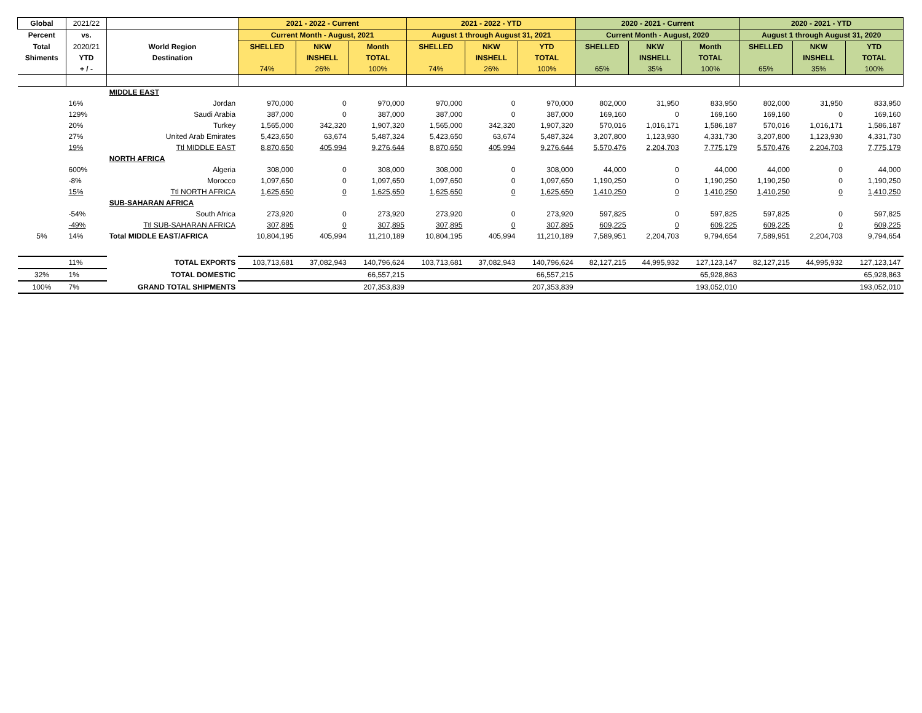| Global | 2021/22 | | 2021 - 2022 - Current | | | 2021 - 2022 - YTD | | | 2020 - 2021 - Current | | | 2020 - 2021 - YTD | | |
| Percent | vs. | | Current Month - August, 2021 | | | August 1 through August 31, 2021 | | | Current Month - August, 2020 | | | August 1 through August 31, 2020 | | |
| Total | 2020/21 | World Region | SHELLED | NKW | Month | SHELLED | NKW | YTD | SHELLED | NKW | Month | SHELLED | NKW | YTD |
| Shiments | YTD | Destination | | INSHELL | TOTAL | | INSHELL | TOTAL | | INSHELL | TOTAL | | INSHELL | TOTAL |
| | + / - | | 74% | 26% | 100% | 74% | 26% | 100% | 65% | 35% | 100% | 65% | 35% | 100% |
| | | MIDDLE EAST | | | | | | | | | | | | |
| | 16% | Jordan | 970,000 | 0 | 970,000 | 970,000 | 0 | 970,000 | 802,000 | 31,950 | 833,950 | 802,000 | 31,950 | 833,950 |
| | 129% | Saudi Arabia | 387,000 | 0 | 387,000 | 387,000 | 0 | 387,000 | 169,160 | 0 | 169,160 | 169,160 | 0 | 169,160 |
| | 20% | Turkey | 1,565,000 | 342,320 | 1,907,320 | 1,565,000 | 342,320 | 1,907,320 | 570,016 | 1,016,171 | 1,586,187 | 570,016 | 1,016,171 | 1,586,187 |
| | 27% | United Arab Emirates | 5,423,650 | 63,674 | 5,487,324 | 5,423,650 | 63,674 | 5,487,324 | 3,207,800 | 1,123,930 | 4,331,730 | 3,207,800 | 1,123,930 | 4,331,730 |
| | 19% | Ttl MIDDLE EAST | 8,870,650 | 405,994 | 9,276,644 | 8,870,650 | 405,994 | 9,276,644 | 5,570,476 | 2,204,703 | 7,775,179 | 5,570,476 | 2,204,703 | 7,775,179 |
| | | NORTH AFRICA | | | | | | | | | | | | |
| | 600% | Algeria | 308,000 | 0 | 308,000 | 308,000 | 0 | 308,000 | 44,000 | 0 | 44,000 | 44,000 | 0 | 44,000 |
| | -8% | Morocco | 1,097,650 | 0 | 1,097,650 | 1,097,650 | 0 | 1,097,650 | 1,190,250 | 0 | 1,190,250 | 1,190,250 | 0 | 1,190,250 |
| | 15% | Ttl NORTH AFRICA | 1,625,650 | 0 | 1,625,650 | 1,625,650 | 0 | 1,625,650 | 1,410,250 | 0 | 1,410,250 | 1,410,250 | 0 | 1,410,250 |
| | | SUB-SAHARAN AFRICA | | | | | | | | | | | | |
| | -54% | South Africa | 273,920 | 0 | 273,920 | 273,920 | 0 | 273,920 | 597,825 | 0 | 597,825 | 597,825 | 0 | 597,825 |
| | -49% | Ttl SUB-SAHARAN AFRICA | 307,895 | 0 | 307,895 | 307,895 | 0 | 307,895 | 609,225 | 0 | 609,225 | 609,225 | 0 | 609,225 |
| 5% | 14% | Total MIDDLE EAST/AFRICA | 10,804,195 | 405,994 | 11,210,189 | 10,804,195 | 405,994 | 11,210,189 | 7,589,951 | 2,204,703 | 9,794,654 | 7,589,951 | 2,204,703 | 9,794,654 |
| | 11% | TOTAL EXPORTS | 103,713,681 | 37,082,943 | 140,796,624 | 103,713,681 | 37,082,943 | 140,796,624 | 82,127,215 | 44,995,932 | 127,123,147 | 82,127,215 | 44,995,932 | 127,123,147 |
| 32% | 1% | TOTAL DOMESTIC | | | 66,557,215 | | | 66,557,215 | | | 65,928,863 | | | 65,928,863 |
| 100% | 7% | GRAND TOTAL SHIPMENTS | | | 207,353,839 | | | 207,353,839 | | | 193,052,010 | | | 193,052,010 |